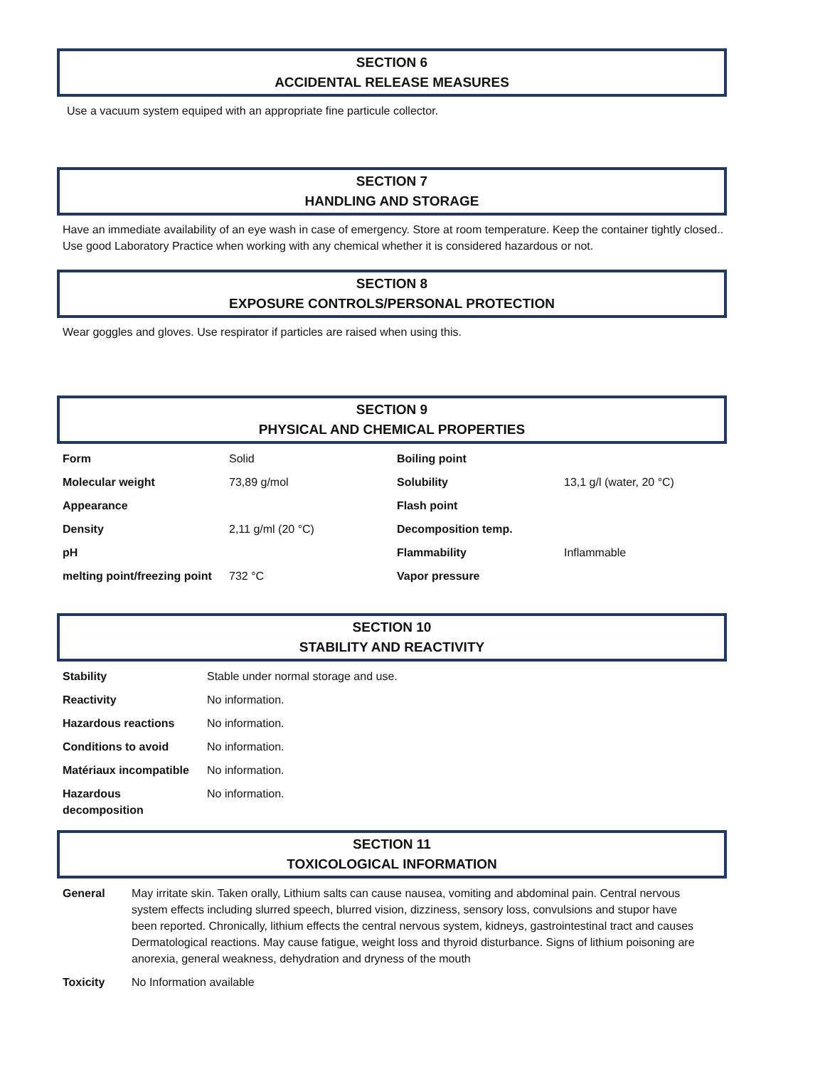SECTION 6
ACCIDENTAL RELEASE MEASURES
Use a vacuum system equiped with an appropriate fine particule collector.
SECTION 7
HANDLING AND STORAGE
Have an immediate availability of an eye wash in case of emergency. Store at room temperature. Keep the container tightly closed.. Use good Laboratory Practice when working with any chemical whether it is considered hazardous or not.
SECTION 8
EXPOSURE CONTROLS/PERSONAL PROTECTION
Wear goggles and gloves. Use respirator if particles are raised when using this.
SECTION 9
PHYSICAL AND CHEMICAL PROPERTIES
| Form | Solid | Boiling point | |
| Molecular weight | 73,89 g/mol | Solubility | 13,1 g/l (water, 20 °C) |
| Appearance | | Flash point | |
| Density | 2,11 g/ml (20 °C) | Decomposition temp. | |
| pH | | Flammability | Inflammable |
| melting point/freezing point | 732 °C | Vapor pressure | |
SECTION 10
STABILITY AND REACTIVITY
| Stability | Stable under normal storage and use. |
| Reactivity | No information. |
| Hazardous reactions | No information. |
| Conditions to avoid | No information. |
| Matériaux incompatible | No information. |
| Hazardous decomposition | No information. |
SECTION 11
TOXICOLOGICAL INFORMATION
| General | May irritate skin. Taken orally, Lithium salts can cause nausea, vomiting and abdominal pain. Central nervous system effects including slurred speech, blurred vision, dizziness, sensory loss, convulsions and stupor have been reported. Chronically, lithium effects the central nervous system, kidneys, gastrointestinal tract and causes Dermatological reactions. May cause fatigue, weight loss and thyroid disturbance. Signs of lithium poisoning are anorexia, general weakness, dehydration and dryness of the mouth |
| Toxicity | No Information available |